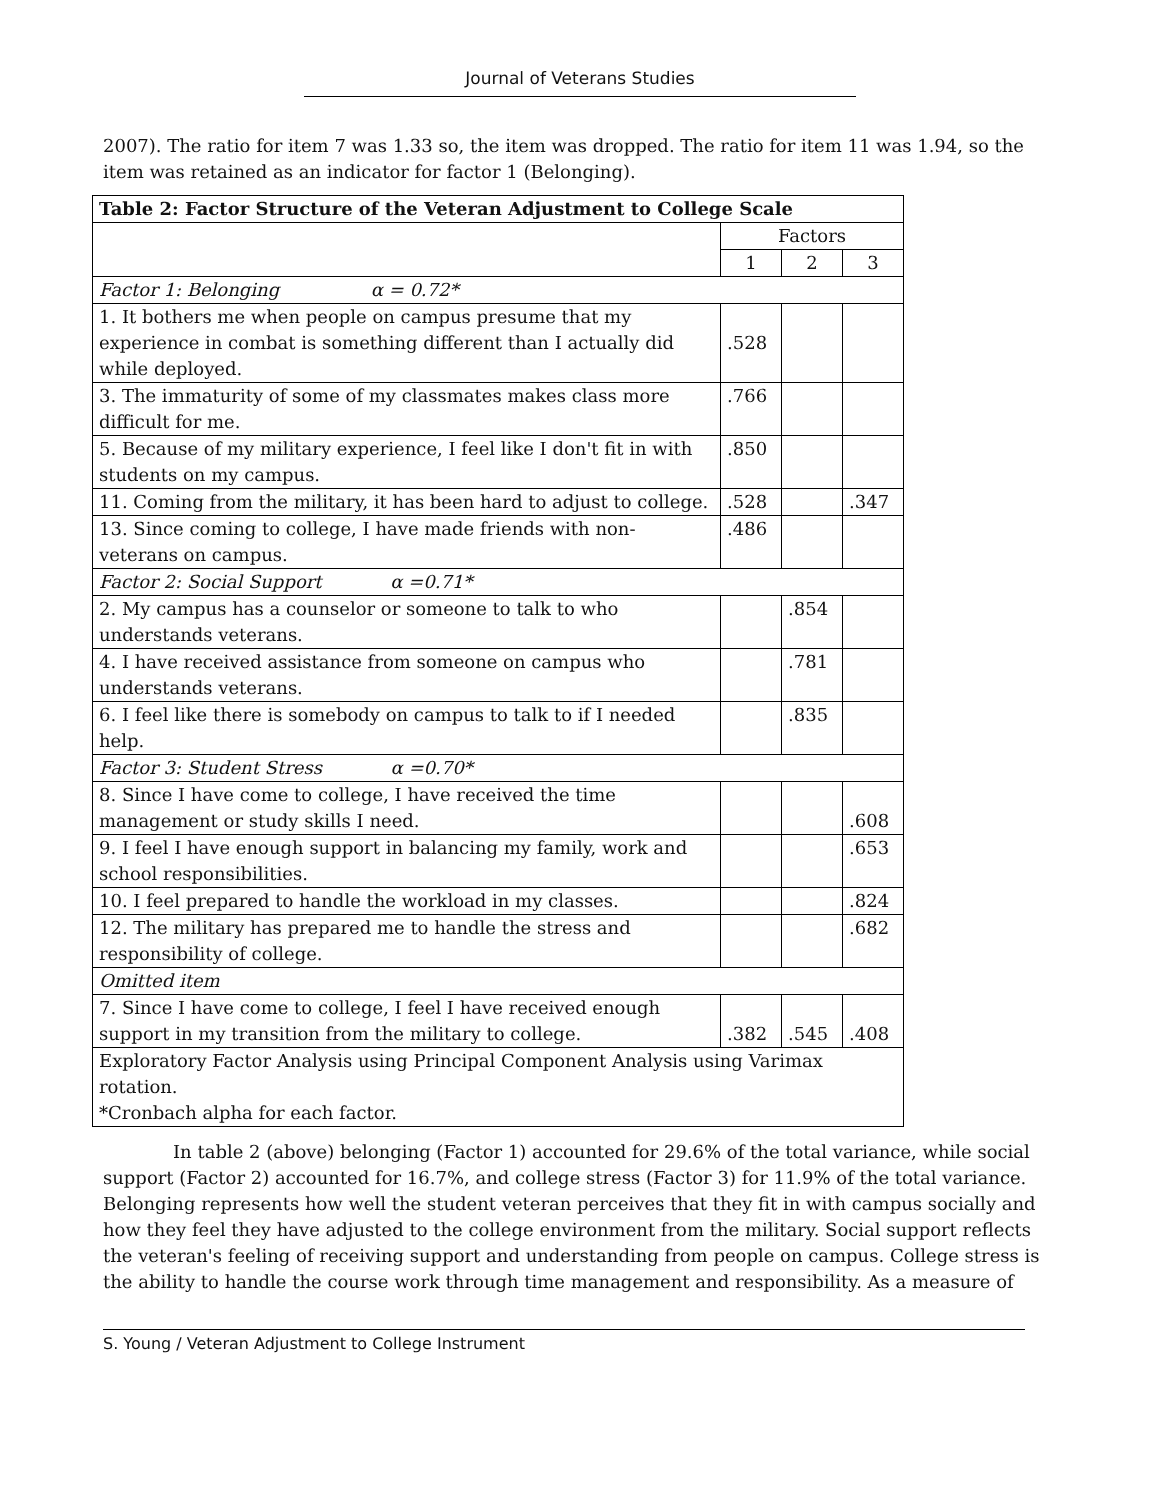Journal of Veterans Studies
2007). The ratio for item 7 was 1.33 so, the item was dropped. The ratio for item 11 was 1.94, so the item was retained as an indicator for factor 1 (Belonging).
| Table 2: Factor Structure of the Veteran Adjustment to College Scale | | | |
| --- | --- | --- | --- |
| | Factors | | |
| | 1 | 2 | 3 |
| Factor 1: Belonging α = 0.72* | | | |
| 1. It bothers me when people on campus presume that my experience in combat is something different than I actually did while deployed. | .528 | | |
| 3. The immaturity of some of my classmates makes class more difficult for me. | .766 | | |
| 5. Because of my military experience, I feel like I don't fit in with students on my campus. | .850 | | |
| 11. Coming from the military, it has been hard to adjust to college. | .528 | | .347 |
| 13. Since coming to college, I have made friends with non-veterans on campus. | .486 | | |
| Factor 2: Social Support α =0.71* | | | |
| 2. My campus has a counselor or someone to talk to who understands veterans. | | .854 | |
| 4. I have received assistance from someone on campus who understands veterans. | | .781 | |
| 6. I feel like there is somebody on campus to talk to if I needed help. | | .835 | |
| Factor 3: Student Stress α =0.70* | | | |
| 8. Since I have come to college, I have received the time management or study skills I need. | | | .608 |
| 9. I feel I have enough support in balancing my family, work and school responsibilities. | | | .653 |
| 10. I feel prepared to handle the workload in my classes. | | | .824 |
| 12. The military has prepared me to handle the stress and responsibility of college. | | | .682 |
| Omitted item | | | |
| 7. Since I have come to college, I feel I have received enough support in my transition from the military to college. | .382 | .545 | .408 |
| Exploratory Factor Analysis using Principal Component Analysis using Varimax rotation. *Cronbach alpha for each factor. | | | |
In table 2 (above) belonging (Factor 1) accounted for 29.6% of the total variance, while social support (Factor 2) accounted for 16.7%, and college stress (Factor 3) for 11.9% of the total variance. Belonging represents how well the student veteran perceives that they fit in with campus socially and how they feel they have adjusted to the college environment from the military. Social support reflects the veteran's feeling of receiving support and understanding from people on campus. College stress is the ability to handle the course work through time management and responsibility. As a measure of
S. Young / Veteran Adjustment to College Instrument